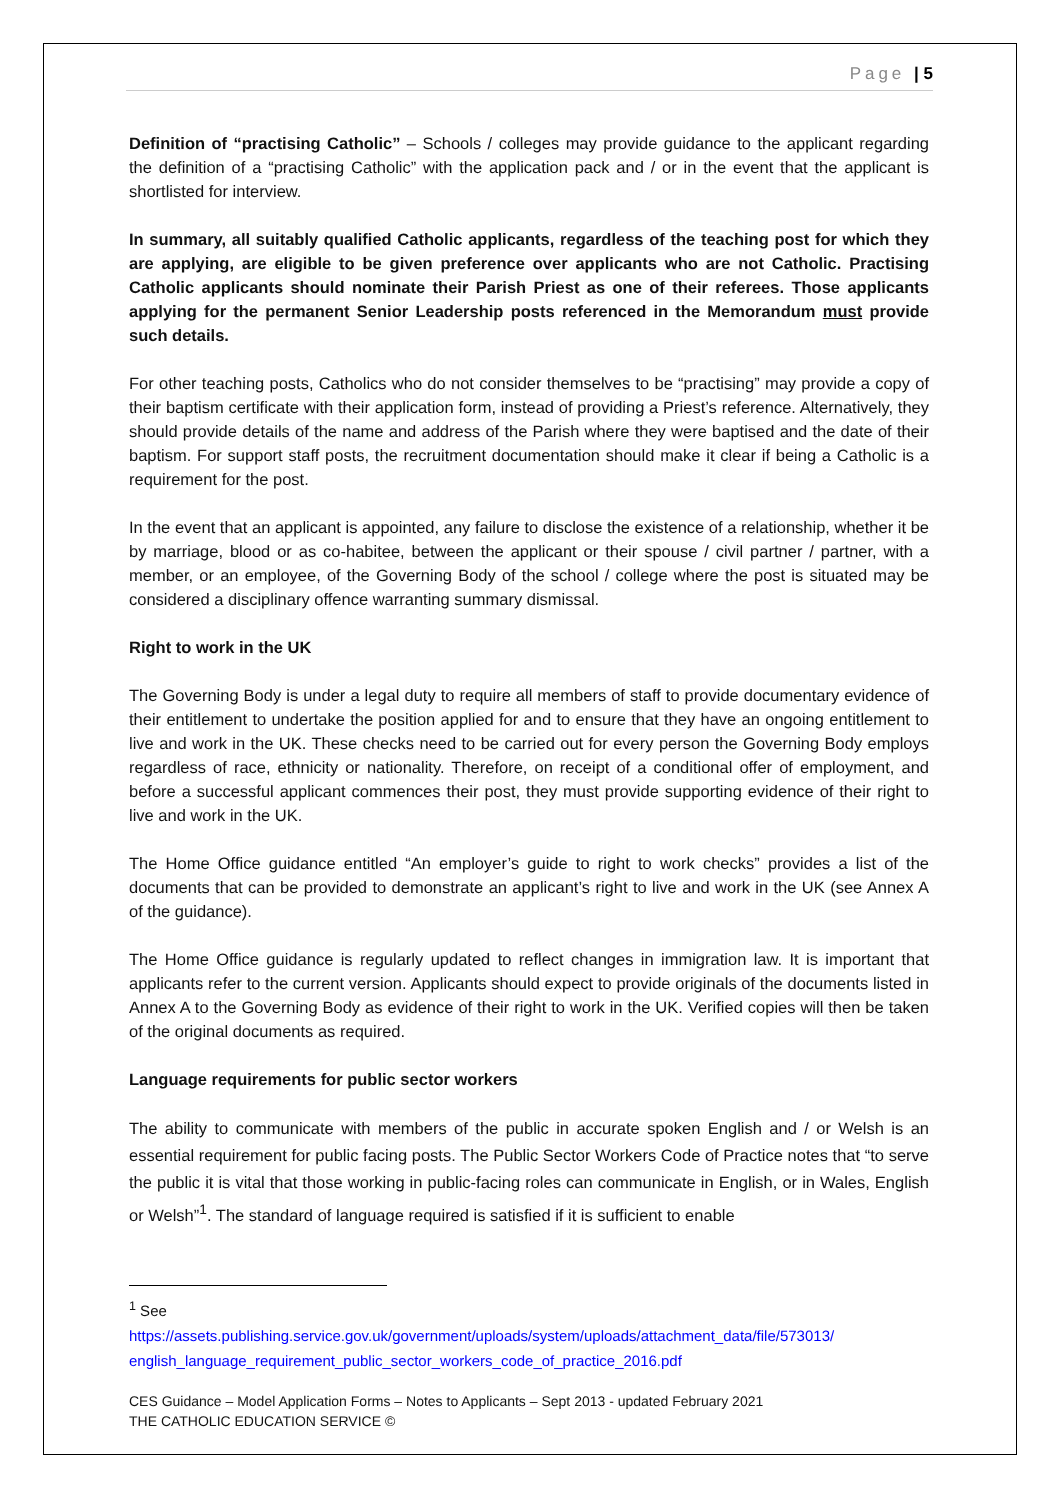Page | 5
Definition of “practising Catholic” – Schools / colleges may provide guidance to the applicant regarding the definition of a “practising Catholic” with the application pack and / or in the event that the applicant is shortlisted for interview.
In summary, all suitably qualified Catholic applicants, regardless of the teaching post for which they are applying, are eligible to be given preference over applicants who are not Catholic. Practising Catholic applicants should nominate their Parish Priest as one of their referees. Those applicants applying for the permanent Senior Leadership posts referenced in the Memorandum must provide such details.
For other teaching posts, Catholics who do not consider themselves to be “practising” may provide a copy of their baptism certificate with their application form, instead of providing a Priest’s reference. Alternatively, they should provide details of the name and address of the Parish where they were baptised and the date of their baptism. For support staff posts, the recruitment documentation should make it clear if being a Catholic is a requirement for the post.
In the event that an applicant is appointed, any failure to disclose the existence of a relationship, whether it be by marriage, blood or as co-habitee, between the applicant or their spouse / civil partner / partner, with a member, or an employee, of the Governing Body of the school / college where the post is situated may be considered a disciplinary offence warranting summary dismissal.
Right to work in the UK
The Governing Body is under a legal duty to require all members of staff to provide documentary evidence of their entitlement to undertake the position applied for and to ensure that they have an ongoing entitlement to live and work in the UK. These checks need to be carried out for every person the Governing Body employs regardless of race, ethnicity or nationality. Therefore, on receipt of a conditional offer of employment, and before a successful applicant commences their post, they must provide supporting evidence of their right to live and work in the UK.
The Home Office guidance entitled “An employer’s guide to right to work checks” provides a list of the documents that can be provided to demonstrate an applicant’s right to live and work in the UK (see Annex A of the guidance).
The Home Office guidance is regularly updated to reflect changes in immigration law. It is important that applicants refer to the current version. Applicants should expect to provide originals of the documents listed in Annex A to the Governing Body as evidence of their right to work in the UK. Verified copies will then be taken of the original documents as required.
Language requirements for public sector workers
The ability to communicate with members of the public in accurate spoken English and / or Welsh is an essential requirement for public facing posts. The Public Sector Workers Code of Practice notes that “to serve the public it is vital that those working in public-facing roles can communicate in English, or in Wales, English or Welsh”<sup>1</sup>. The standard of language required is satisfied if it is sufficient to enable
<sup>1</sup> See
https://assets.publishing.service.gov.uk/government/uploads/system/uploads/attachment_data/file/573013/ english_language_requirement_public_sector_workers_code_of_practice_2016.pdf
CES Guidance – Model Application Forms – Notes to Applicants – Sept 2013 - updated February 2021
THE CATHOLIC EDUCATION SERVICE ©